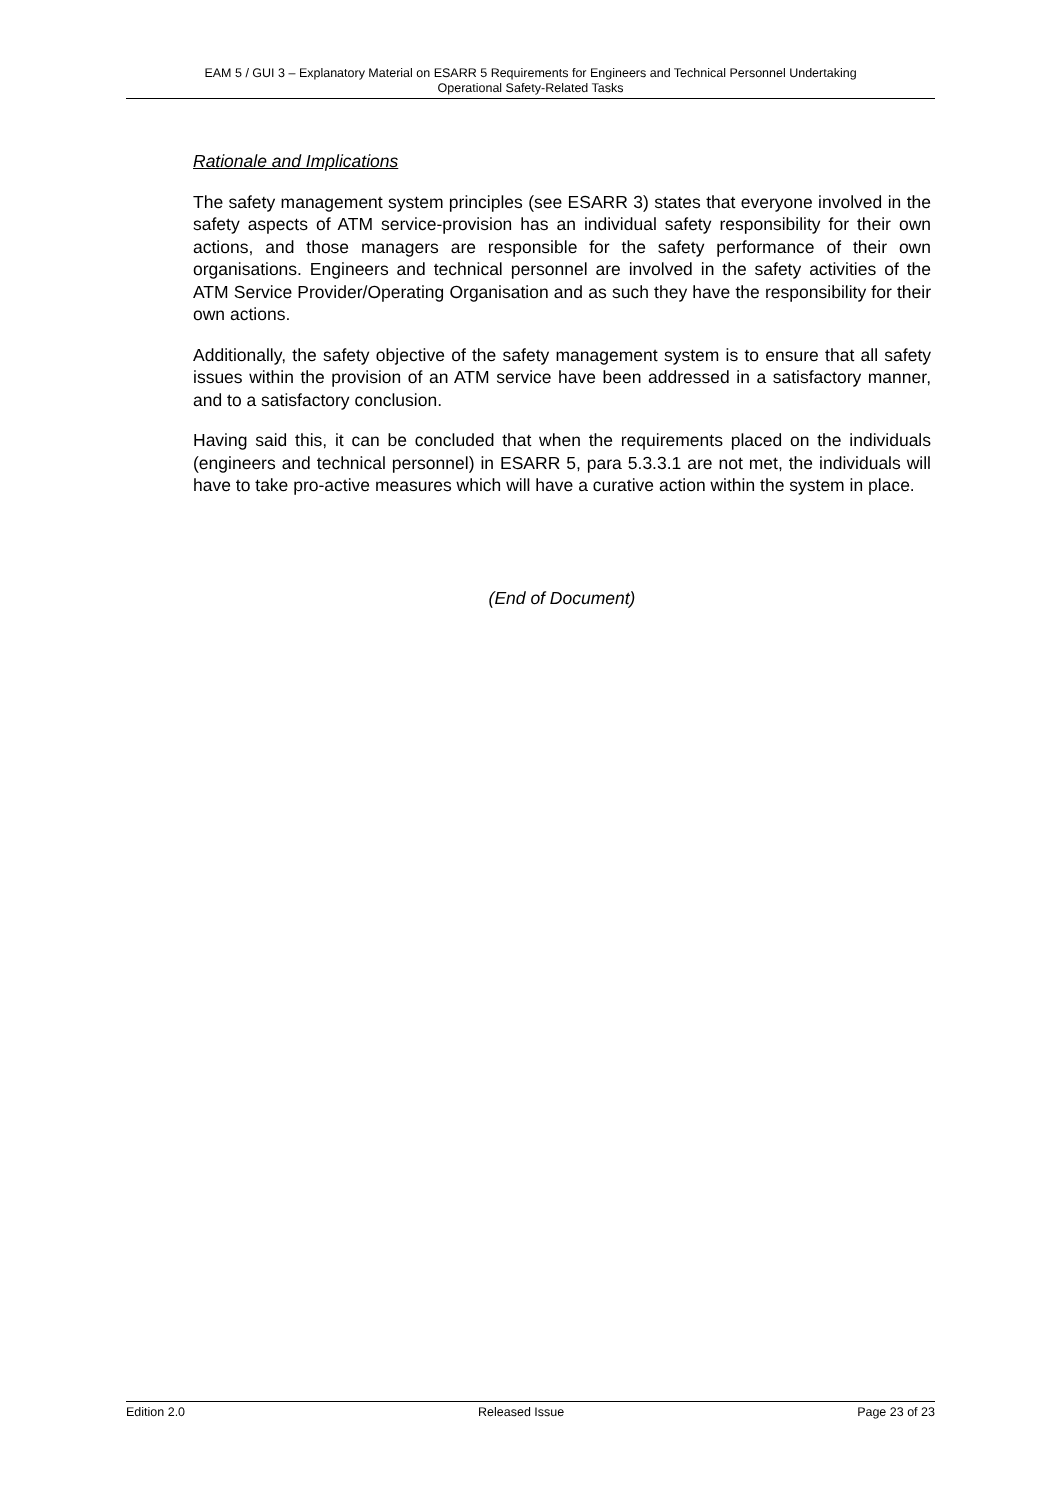EAM 5 / GUI 3 – Explanatory Material on ESARR 5 Requirements for Engineers and Technical Personnel Undertaking
Operational Safety-Related Tasks
Rationale and Implications
The safety management system principles (see ESARR 3) states that everyone involved in the safety aspects of ATM service-provision has an individual safety responsibility for their own actions, and those managers are responsible for the safety performance of their own organisations. Engineers and technical personnel are involved in the safety activities of the ATM Service Provider/Operating Organisation and as such they have the responsibility for their own actions.
Additionally, the safety objective of the safety management system is to ensure that all safety issues within the provision of an ATM service have been addressed in a satisfactory manner, and to a satisfactory conclusion.
Having said this, it can be concluded that when the requirements placed on the individuals (engineers and technical personnel) in ESARR 5, para 5.3.3.1 are not met, the individuals will have to take pro-active measures which will have a curative action within the system in place.
(End of Document)
Edition 2.0 Released Issue Page 23 of 23